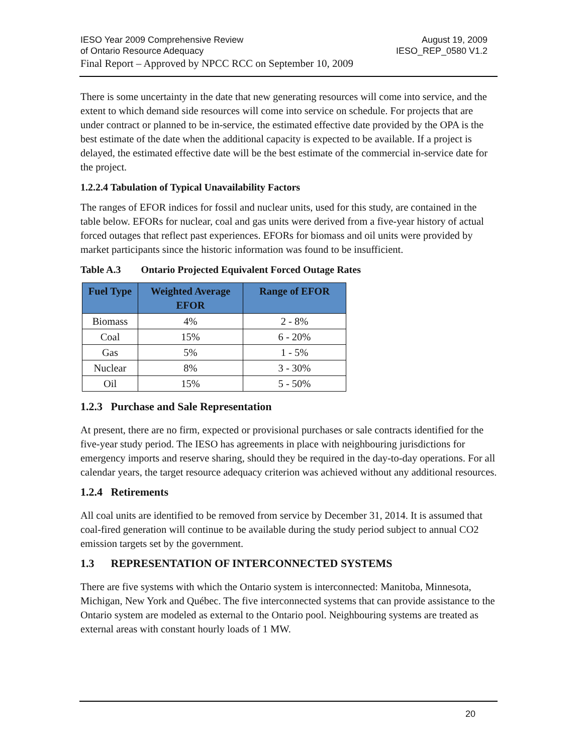IESO Year 2009 Comprehensive Review August 19, 2009
of Ontario Resource Adequacy IESO_REP_0580 V1.2
Final Report – Approved by NPCC RCC on September 10, 2009
There is some uncertainty in the date that new generating resources will come into service, and the extent to which demand side resources will come into service on schedule. For projects that are under contract or planned to be in-service, the estimated effective date provided by the OPA is the best estimate of the date when the additional capacity is expected to be available. If a project is delayed, the estimated effective date will be the best estimate of the commercial in-service date for the project.
1.2.2.4 Tabulation of Typical Unavailability Factors
The ranges of EFOR indices for fossil and nuclear units, used for this study, are contained in the table below. EFORs for nuclear, coal and gas units were derived from a five-year history of actual forced outages that reflect past experiences. EFORs for biomass and oil units were provided by market participants since the historic information was found to be insufficient.
Table A.3 Ontario Projected Equivalent Forced Outage Rates
| Fuel Type | Weighted Average EFOR | Range of EFOR |
| --- | --- | --- |
| Biomass | 4% | 2 - 8% |
| Coal | 15% | 6 - 20% |
| Gas | 5% | 1 - 5% |
| Nuclear | 8% | 3 - 30% |
| Oil | 15% | 5 - 50% |
1.2.3 Purchase and Sale Representation
At present, there are no firm, expected or provisional purchases or sale contracts identified for the five-year study period. The IESO has agreements in place with neighbouring jurisdictions for emergency imports and reserve sharing, should they be required in the day-to-day operations. For all calendar years, the target resource adequacy criterion was achieved without any additional resources.
1.2.4 Retirements
All coal units are identified to be removed from service by December 31, 2014. It is assumed that coal-fired generation will continue to be available during the study period subject to annual CO2 emission targets set by the government.
1.3 REPRESENTATION OF INTERCONNECTED SYSTEMS
There are five systems with which the Ontario system is interconnected: Manitoba, Minnesota, Michigan, New York and Québec. The five interconnected systems that can provide assistance to the Ontario system are modeled as external to the Ontario pool. Neighbouring systems are treated as external areas with constant hourly loads of 1 MW.
20